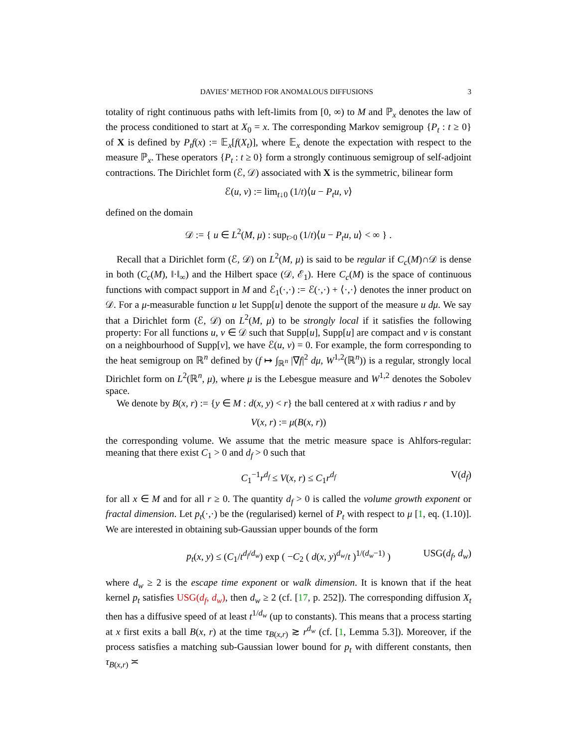DAVIES’ METHOD FOR ANOMALOUS DIFFUSIONS 3
totality of right continuous paths with left-limits from [0, ∞) to M and ℙ<sub>x</sub> denotes the law of the process conditioned to start at X<sub>0</sub> = x. The corresponding Markov semigroup {P<sub>t</sub> : t ≥ 0} of X is defined by P<sub>t</sub>f(x) := 𝔼<sub>x</sub>[f(X<sub>t</sub>)], where 𝔼<sub>x</sub> denote the expectation with respect to the measure ℙ<sub>x</sub>. These operators {P<sub>t</sub> : t ≥ 0} form a strongly continuous semigroup of self-adjoint contractions. The Dirichlet form (ℰ, 𝒟) associated with X is the symmetric, bilinear form
ℰ(u, v) := lim<sub>t↓0</sub> (1/t)⟨u − P<sub>t</sub>u, v⟩
defined on the domain
𝒟 := { u ∈ L<sup>2</sup>(M, μ) : sup<sub>t>0</sub> (1/t)⟨u − P<sub>t</sub>u, u⟩ < ∞ } .
Recall that a Dirichlet form (ℰ, 𝒟) on L<sup>2</sup>(M, μ) is said to be regular if C<sub>c</sub>(M)∩𝒟 is dense in both (C<sub>c</sub>(M), ‖·‖<sub>∞</sub>) and the Hilbert space (𝒟, ℰ<sub>1</sub>). Here C<sub>c</sub>(M) is the space of continuous functions with compact support in M and ℰ<sub>1</sub>(·,·) := ℰ(·,·) + ⟨·,·⟩ denotes the inner product on 𝒟. For a μ-measurable function u let Supp[u] denote the support of the measure u dμ. We say that a Dirichlet form (ℰ, 𝒟) on L<sup>2</sup>(M, μ) to be strongly local if it satisfies the following property: For all functions u, v ∈ 𝒟 such that Supp[u], Supp[u] are compact and v is constant on a neighbourhood of Supp[v], we have ℰ(u, v) = 0. For example, the form corresponding to the heat semigroup on ℝ<sup>n</sup> defined by (f ↦ ∫<sub>ℝ<sup>n</sup></sub> |∇f|<sup>2</sup> dμ, W<sup>1,2</sup>(ℝ<sup>n</sup>)) is a regular, strongly local Dirichlet form on L<sup>2</sup>(ℝ<sup>n</sup>, μ), where μ is the Lebesgue measure and W<sup>1,2</sup> denotes the Sobolev space.
We denote by B(x, r) := {y ∈ M : d(x, y) < r} the ball centered at x with radius r and by
V(x, r) := μ(B(x, r))
the corresponding volume. We assume that the metric measure space is Ahlfors-regular: meaning that there exist C<sub>1</sub> > 0 and d<sub>f</sub> > 0 such that
C<sub>1</sub><sup>−1</sup>r<sup>d<sub>f</sub></sup> ≤ V(x, r) ≤ C<sub>1</sub>r<sup>d<sub>f</sub></sup> V(d<sub>f</sub>)
for all x ∈ M and for all r ≥ 0. The quantity d<sub>f</sub> > 0 is called the volume growth exponent or fractal dimension. Let p<sub>t</sub>(·,·) be the (regularised) kernel of P<sub>t</sub> with respect to μ [1, eq. (1.10)]. We are interested in obtaining sub-Gaussian upper bounds of the form
p<sub>t</sub>(x, y) ≤ (C<sub>1</sub>/t<sup>d<sub>f</sub>/d<sub>w</sub></sup>) exp ( −C<sub>2</sub> ( d(x, y)<sup>d<sub>w</sub></sup>/t )<sup>1/(d<sub>w</sub>−1)</sup> ) USG(d<sub>f</sub>, d<sub>w</sub>)
where d<sub>w</sub> ≥ 2 is the escape time exponent or walk dimension. It is known that if the heat kernel p<sub>t</sub> satisfies USG(d<sub>f</sub>, d<sub>w</sub>), then d<sub>w</sub> ≥ 2 (cf. [17, p. 252]). The corresponding diffusion X<sub>t</sub> then has a diffusive speed of at least t<sup>1/d<sub>w</sub></sup> (up to constants). This means that a process starting at x first exits a ball B(x, r) at the time τ<sub>B(x,r)</sub> ≳ r<sup>d<sub>w</sub></sup> (cf. [1, Lemma 5.3]). Moreover, if the process satisfies a matching sub-Gaussian lower bound for p<sub>t</sub> with different constants, then τ<sub>B(x,r)</sub> ≍